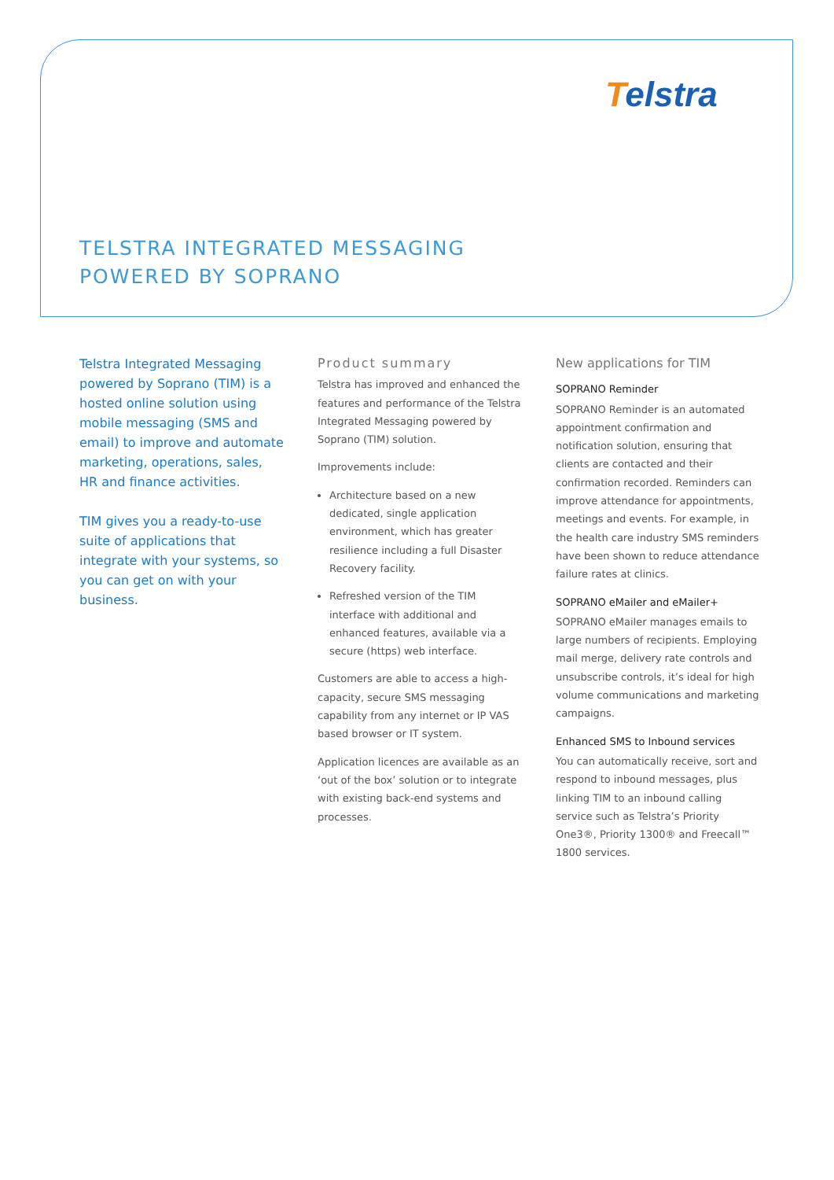Telstra
TELSTRA INTEGRATED MESSAGING
POWERED BY SOPRANO
Telstra Integrated Messaging powered by Soprano (TIM) is a hosted online solution using mobile messaging (SMS and email) to improve and automate marketing, operations, sales, HR and finance activities.
TIM gives you a ready-to-use suite of applications that integrate with your systems, so you can get on with your business.
Product summary
Telstra has improved and enhanced the features and performance of the Telstra Integrated Messaging powered by Soprano (TIM) solution.
Improvements include:
Architecture based on a new dedicated, single application environment, which has greater resilience including a full Disaster Recovery facility.
Refreshed version of the TIM interface with additional and enhanced features, available via a secure (https) web interface.
Customers are able to access a high-capacity, secure SMS messaging capability from any internet or IP VAS based browser or IT system.
Application licences are available as an ‘out of the box’ solution or to integrate with existing back-end systems and processes.
New applications for TIM
SOPRANO Reminder
SOPRANO Reminder is an automated appointment confirmation and notification solution, ensuring that clients are contacted and their confirmation recorded. Reminders can improve attendance for appointments, meetings and events. For example, in the health care industry SMS reminders have been shown to reduce attendance failure rates at clinics.
SOPRANO eMailer and eMailer+
SOPRANO eMailer manages emails to large numbers of recipients. Employing mail merge, delivery rate controls and unsubscribe controls, it’s ideal for high volume communications and marketing campaigns.
Enhanced SMS to Inbound services
You can automatically receive, sort and respond to inbound messages, plus linking TIM to an inbound calling service such as Telstra’s Priority One3®, Priority 1300® and Freecall™ 1800 services.